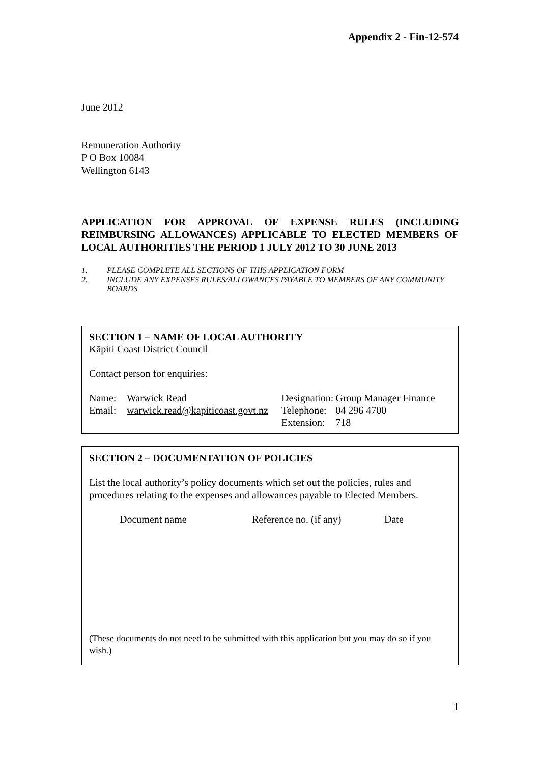Appendix 2 - Fin-12-574
June 2012
Remuneration Authority
P O Box 10084
Wellington 6143
APPLICATION FOR APPROVAL OF EXPENSE RULES (INCLUDING REIMBURSING ALLOWANCES) APPLICABLE TO ELECTED MEMBERS OF LOCAL AUTHORITIES THE PERIOD 1 JULY 2012 TO 30 JUNE 2013
| 1. | PLEASE COMPLETE ALL SECTIONS OF THIS APPLICATION FORM |
| 2. | INCLUDE ANY EXPENSES RULES/ALLOWANCES PAYABLE TO MEMBERS OF ANY COMMUNITY BOARDS |
SECTION 1 – NAME OF LOCAL AUTHORITY
Kāpiti Coast District Council
Contact person for enquiries:
| Name: | Warwick Read | Designation: | Group Manager Finance |
| Email: | warwick.read@kapiticoast.govt.nz | Telephone: | 04 296 4700 |
| | | Extension: | 718 |
SECTION 2 – DOCUMENTATION OF POLICIES
List the local authority’s policy documents which set out the policies, rules and procedures relating to the expenses and allowances payable to Elected Members.
| Document name | Reference no. (if any) | Date |
(These documents do not need to be submitted with this application but you may do so if you wish.)
1